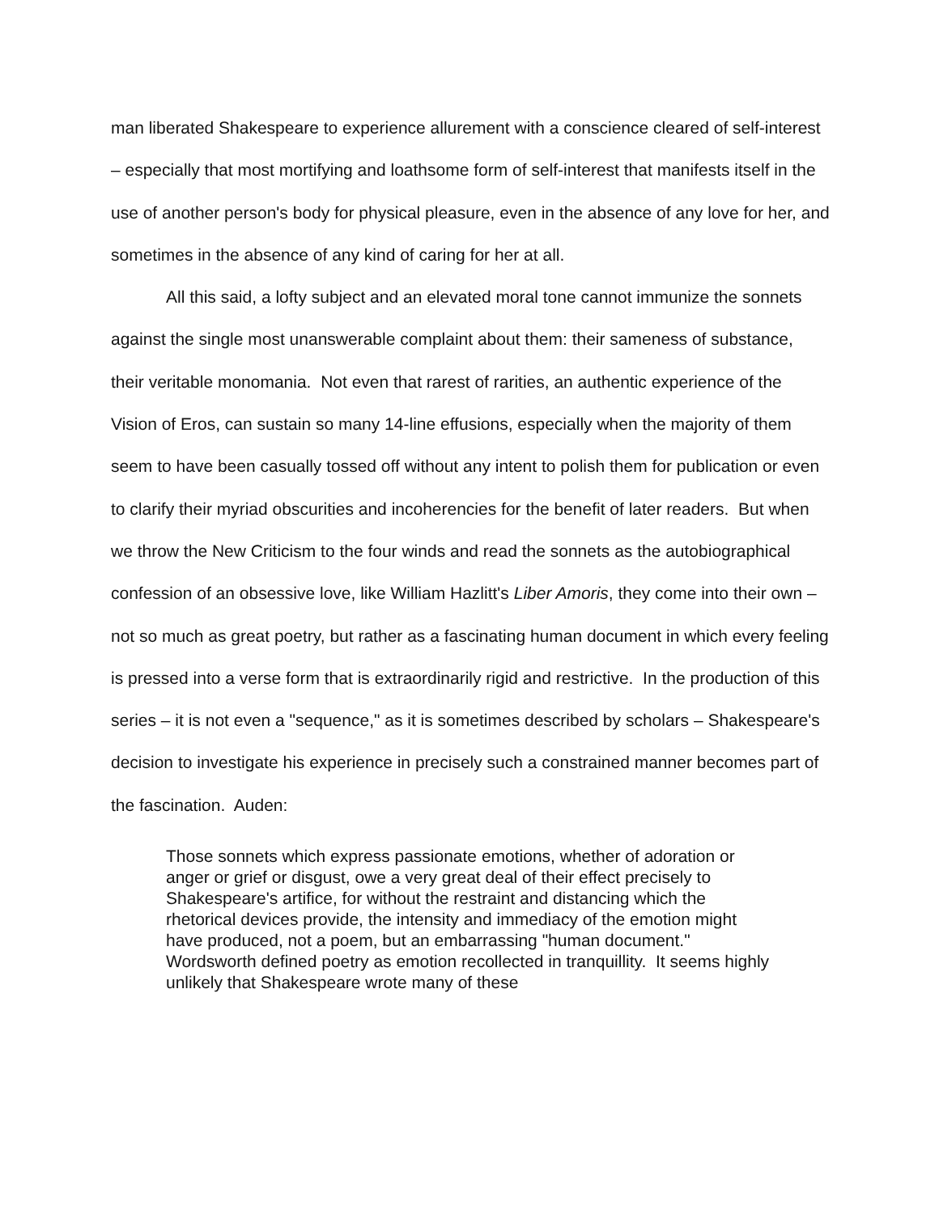man liberated Shakespeare to experience allurement with a conscience cleared of self-interest – especially that most mortifying and loathsome form of self-interest that manifests itself in the use of another person's body for physical pleasure, even in the absence of any love for her, and sometimes in the absence of any kind of caring for her at all.
All this said, a lofty subject and an elevated moral tone cannot immunize the sonnets against the single most unanswerable complaint about them: their sameness of substance, their veritable monomania. Not even that rarest of rarities, an authentic experience of the Vision of Eros, can sustain so many 14-line effusions, especially when the majority of them seem to have been casually tossed off without any intent to polish them for publication or even to clarify their myriad obscurities and incoherencies for the benefit of later readers. But when we throw the New Criticism to the four winds and read the sonnets as the autobiographical confession of an obsessive love, like William Hazlitt's Liber Amoris, they come into their own – not so much as great poetry, but rather as a fascinating human document in which every feeling is pressed into a verse form that is extraordinarily rigid and restrictive. In the production of this series – it is not even a "sequence," as it is sometimes described by scholars – Shakespeare's decision to investigate his experience in precisely such a constrained manner becomes part of the fascination. Auden:
Those sonnets which express passionate emotions, whether of adoration or anger or grief or disgust, owe a very great deal of their effect precisely to Shakespeare's artifice, for without the restraint and distancing which the rhetorical devices provide, the intensity and immediacy of the emotion might have produced, not a poem, but an embarrassing "human document." Wordsworth defined poetry as emotion recollected in tranquillity. It seems highly unlikely that Shakespeare wrote many of these